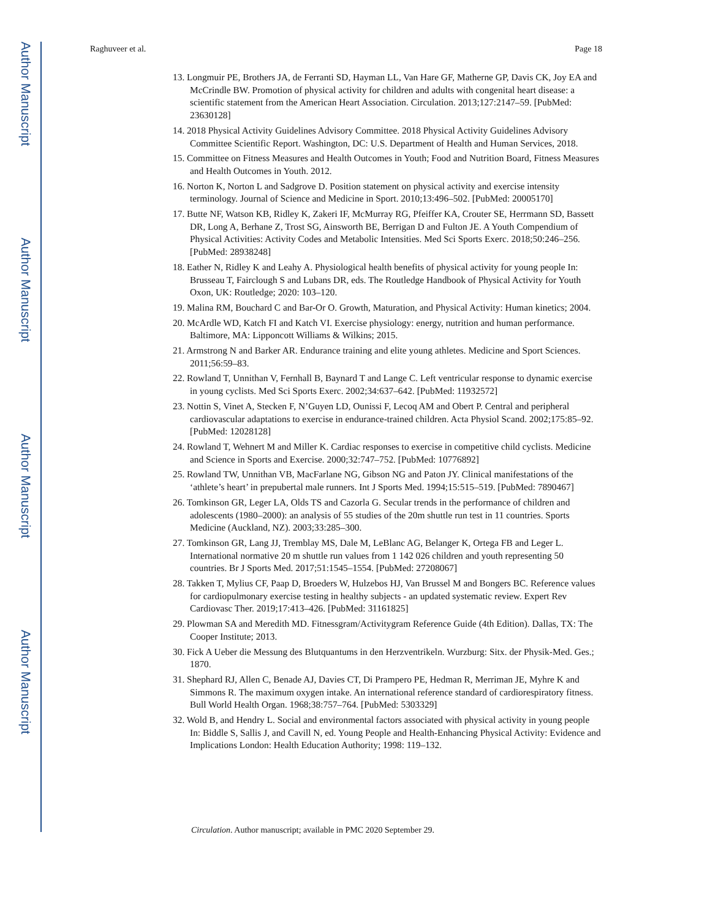Author Manuscript
Author Manuscript
Author Manuscript
Author Manuscript
Raghuveer et al. Page 18
13. Longmuir PE, Brothers JA, de Ferranti SD, Hayman LL, Van Hare GF, Matherne GP, Davis CK, Joy EA and McCrindle BW. Promotion of physical activity for children and adults with congenital heart disease: a scientific statement from the American Heart Association. Circulation. 2013;127:2147–59. [PubMed: 23630128]
14. 2018 Physical Activity Guidelines Advisory Committee. 2018 Physical Activity Guidelines Advisory Committee Scientific Report. Washington, DC: U.S. Department of Health and Human Services, 2018.
15. Committee on Fitness Measures and Health Outcomes in Youth; Food and Nutrition Board, Fitness Measures and Health Outcomes in Youth. 2012.
16. Norton K, Norton L and Sadgrove D. Position statement on physical activity and exercise intensity terminology. Journal of Science and Medicine in Sport. 2010;13:496–502. [PubMed: 20005170]
17. Butte NF, Watson KB, Ridley K, Zakeri IF, McMurray RG, Pfeiffer KA, Crouter SE, Herrmann SD, Bassett DR, Long A, Berhane Z, Trost SG, Ainsworth BE, Berrigan D and Fulton JE. A Youth Compendium of Physical Activities: Activity Codes and Metabolic Intensities. Med Sci Sports Exerc. 2018;50:246–256. [PubMed: 28938248]
18. Eather N, Ridley K and Leahy A. Physiological health benefits of physical activity for young people In: Brusseau T, Fairclough S and Lubans DR, eds. The Routledge Handbook of Physical Activity for Youth Oxon, UK: Routledge; 2020: 103–120.
19. Malina RM, Bouchard C and Bar-Or O. Growth, Maturation, and Physical Activity: Human kinetics; 2004.
20. McArdle WD, Katch FI and Katch VI. Exercise physiology: energy, nutrition and human performance. Baltimore, MA: Lipponcott Williams & Wilkins; 2015.
21. Armstrong N and Barker AR. Endurance training and elite young athletes. Medicine and Sport Sciences. 2011;56:59–83.
22. Rowland T, Unnithan V, Fernhall B, Baynard T and Lange C. Left ventricular response to dynamic exercise in young cyclists. Med Sci Sports Exerc. 2002;34:637–642. [PubMed: 11932572]
23. Nottin S, Vinet A, Stecken F, N’Guyen LD, Ounissi F, Lecoq AM and Obert P. Central and peripheral cardiovascular adaptations to exercise in endurance-trained children. Acta Physiol Scand. 2002;175:85–92. [PubMed: 12028128]
24. Rowland T, Wehnert M and Miller K. Cardiac responses to exercise in competitive child cyclists. Medicine and Science in Sports and Exercise. 2000;32:747–752. [PubMed: 10776892]
25. Rowland TW, Unnithan VB, MacFarlane NG, Gibson NG and Paton JY. Clinical manifestations of the ‘athlete’s heart’ in prepubertal male runners. Int J Sports Med. 1994;15:515–519. [PubMed: 7890467]
26. Tomkinson GR, Leger LA, Olds TS and Cazorla G. Secular trends in the performance of children and adolescents (1980–2000): an analysis of 55 studies of the 20m shuttle run test in 11 countries. Sports Medicine (Auckland, NZ). 2003;33:285–300.
27. Tomkinson GR, Lang JJ, Tremblay MS, Dale M, LeBlanc AG, Belanger K, Ortega FB and Leger L. International normative 20 m shuttle run values from 1 142 026 children and youth representing 50 countries. Br J Sports Med. 2017;51:1545–1554. [PubMed: 27208067]
28. Takken T, Mylius CF, Paap D, Broeders W, Hulzebos HJ, Van Brussel M and Bongers BC. Reference values for cardiopulmonary exercise testing in healthy subjects - an updated systematic review. Expert Rev Cardiovasc Ther. 2019;17:413–426. [PubMed: 31161825]
29. Plowman SA and Meredith MD. Fitnessgram/Activitygram Reference Guide (4th Edition). Dallas, TX: The Cooper Institute; 2013.
30. Fick A Ueber die Messung des Blutquantums in den Herzventrikeln. Wurzburg: Sitx. der Physik-Med. Ges.; 1870.
31. Shephard RJ, Allen C, Benade AJ, Davies CT, Di Prampero PE, Hedman R, Merriman JE, Myhre K and Simmons R. The maximum oxygen intake. An international reference standard of cardiorespiratory fitness. Bull World Health Organ. 1968;38:757–764. [PubMed: 5303329]
32. Wold B, and Hendry L. Social and environmental factors associated with physical activity in young people In: Biddle S, Sallis J, and Cavill N, ed. Young People and Health-Enhancing Physical Activity: Evidence and Implications London: Health Education Authority; 1998: 119–132.
Circulation. Author manuscript; available in PMC 2020 September 29.